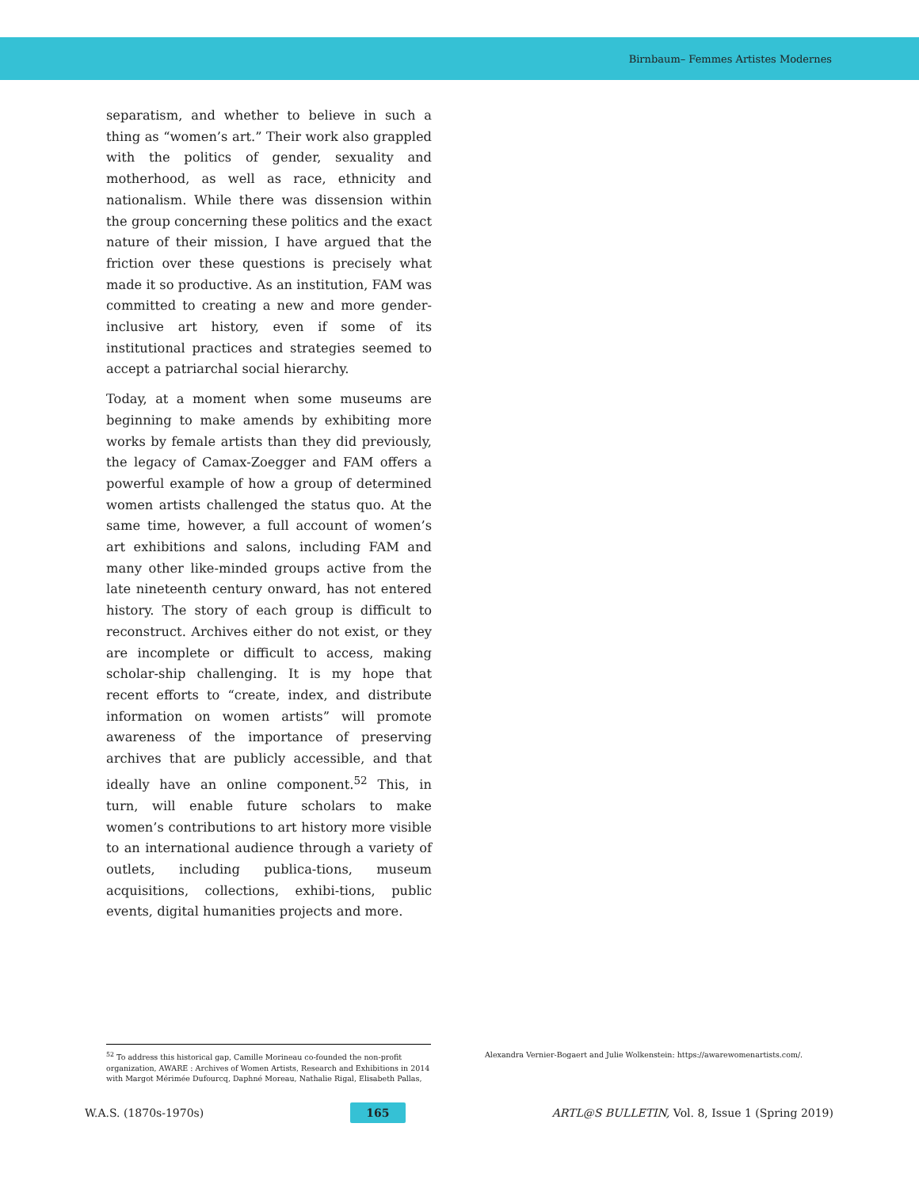Birnbaum– Femmes Artistes Modernes
separatism, and whether to believe in such a thing as “women’s art.” Their work also grappled with the politics of gender, sexuality and motherhood, as well as race, ethnicity and nationalism. While there was dissension within the group concerning these politics and the exact nature of their mission, I have argued that the friction over these questions is precisely what made it so productive. As an institution, FAM was committed to creating a new and more gender-inclusive art history, even if some of its institutional practices and strategies seemed to accept a patriarchal social hierarchy.
Today, at a moment when some museums are beginning to make amends by exhibiting more works by female artists than they did previously, the legacy of Camax-Zoegger and FAM offers a powerful example of how a group of determined women artists challenged the status quo. At the same time, however, a full account of women’s art exhibitions and salons, including FAM and many other like-minded groups active from the late nineteenth century onward, has not entered history. The story of each group is difficult to reconstruct. Archives either do not exist, or they are incomplete or difficult to access, making scholar-ship challenging. It is my hope that recent efforts to “create, index, and distribute information on women artists” will promote awareness of the importance of preserving archives that are publicly accessible, and that ideally have an online component.<sup>52</sup> This, in turn, will enable future scholars to make women’s contributions to art history more visible to an international audience through a variety of outlets, including publica-tions, museum acquisitions, collections, exhibi-tions, public events, digital humanities projects and more.
<sup>52</sup> To address this historical gap, Camille Morineau co-founded the non-profit organization, AWARE : Archives of Women Artists, Research and Exhibitions in 2014 with Margot Mérimée Dufourcq, Daphné Moreau, Nathalie Rigal, Elisabeth Pallas,
Alexandra Vernier-Bogaert and Julie Wolkenstein: https://awarewomenartists.com/.
W.A.S. (1870s-1970s) 165 ARTL@S BULLETIN, Vol. 8, Issue 1 (Spring 2019)